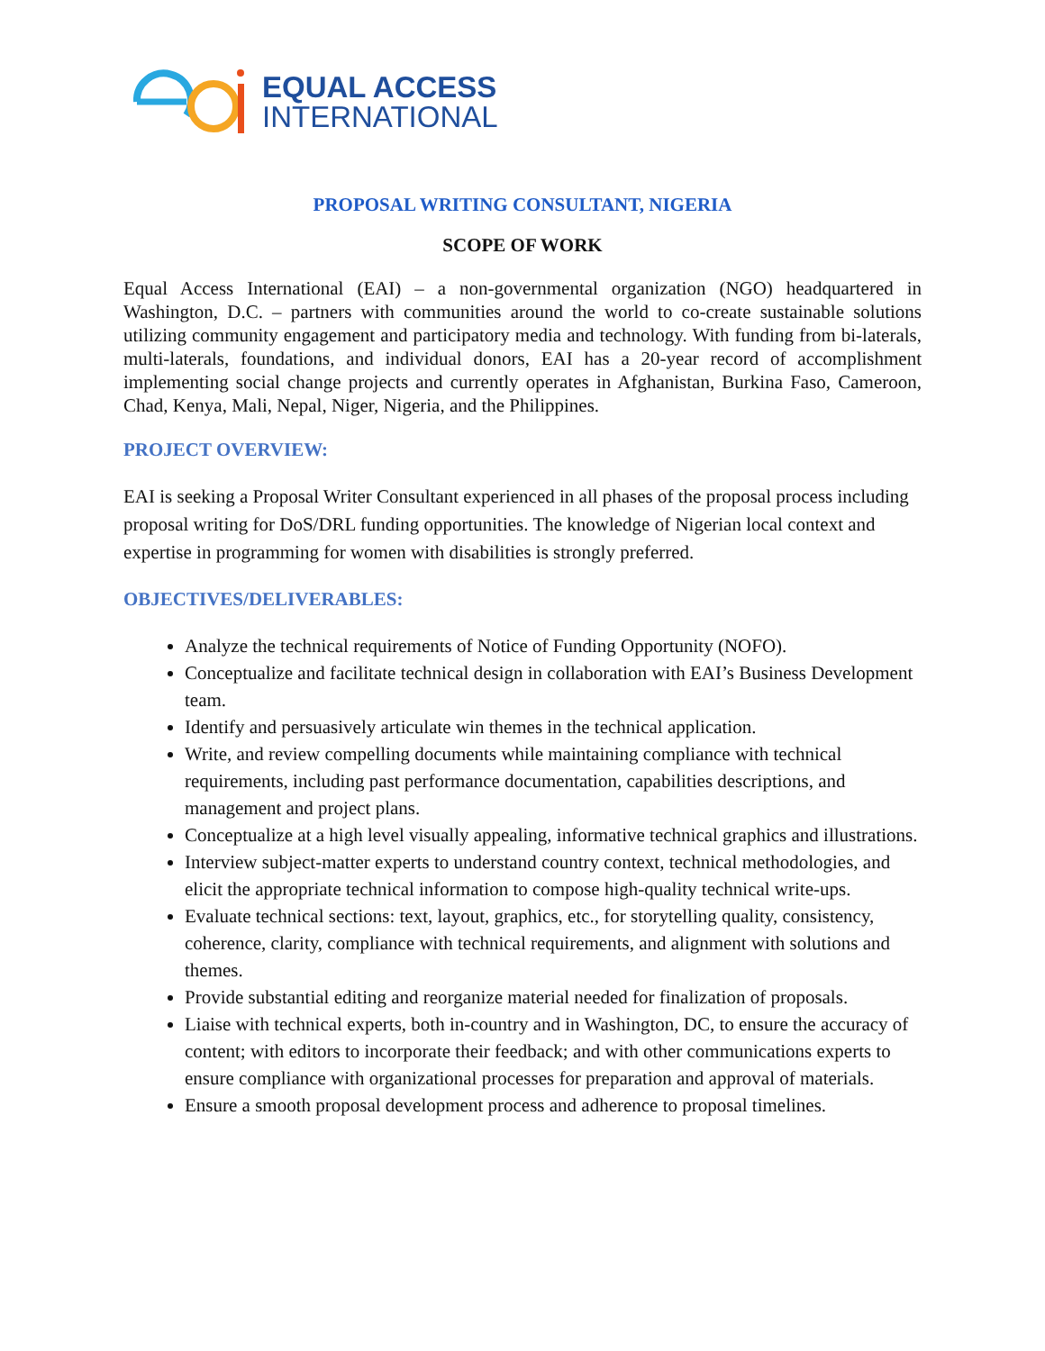EQUAL ACCESS
INTERNATIONAL
PROPOSAL WRITING CONSULTANT, NIGERIA
SCOPE OF WORK
Equal Access International (EAI) – a non-governmental organization (NGO) headquartered in Washington, D.C. – partners with communities around the world to co-create sustainable solutions utilizing community engagement and participatory media and technology. With funding from bi-laterals, multi-laterals, foundations, and individual donors, EAI has a 20-year record of accomplishment implementing social change projects and currently operates in Afghanistan, Burkina Faso, Cameroon, Chad, Kenya, Mali, Nepal, Niger, Nigeria, and the Philippines.
PROJECT OVERVIEW:
EAI is seeking a Proposal Writer Consultant experienced in all phases of the proposal process including proposal writing for DoS/DRL funding opportunities. The knowledge of Nigerian local context and expertise in programming for women with disabilities is strongly preferred.
OBJECTIVES/DELIVERABLES:
Analyze the technical requirements of Notice of Funding Opportunity (NOFO).
Conceptualize and facilitate technical design in collaboration with EAI’s Business Development team.
Identify and persuasively articulate win themes in the technical application.
Write, and review compelling documents while maintaining compliance with technical requirements, including past performance documentation, capabilities descriptions, and management and project plans.
Conceptualize at a high level visually appealing, informative technical graphics and illustrations.
Interview subject-matter experts to understand country context, technical methodologies, and elicit the appropriate technical information to compose high-quality technical write-ups.
Evaluate technical sections: text, layout, graphics, etc., for storytelling quality, consistency, coherence, clarity, compliance with technical requirements, and alignment with solutions and themes.
Provide substantial editing and reorganize material needed for finalization of proposals.
Liaise with technical experts, both in-country and in Washington, DC, to ensure the accuracy of content; with editors to incorporate their feedback; and with other communications experts to ensure compliance with organizational processes for preparation and approval of materials.
Ensure a smooth proposal development process and adherence to proposal timelines.